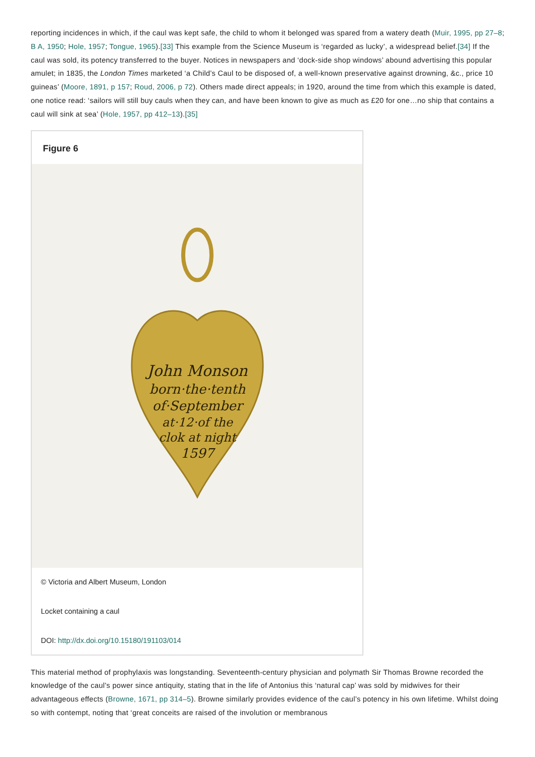reporting incidences in which, if the caul was kept safe, the child to whom it belonged was spared from a watery death (Muir, 1995, pp 27–8; B A, 1950; Hole, 1957; Tongue, 1965).[33] This example from the Science Museum is ‘regarded as lucky’, a widespread belief.[34] If the caul was sold, its potency transferred to the buyer. Notices in newspapers and ‘dock-side shop windows’ abound advertising this popular amulet; in 1835, the London Times marketed ‘a Child’s Caul to be disposed of, a well-known preservative against drowning, &c., price 10 guineas’ (Moore, 1891, p 157; Roud, 2006, p 72). Others made direct appeals; in 1920, around the time from which this example is dated, one notice read: ‘sailors will still buy cauls when they can, and have been known to give as much as £20 for one…no ship that contains a caul will sink at sea’ (Hole, 1957, pp 412–13).[35]
Figure 6
John Monson
born·the·tenth
of·September
at·12·of the
clok at night
1597
© Victoria and Albert Museum, London
Locket containing a caul
DOI: http://dx.doi.org/10.15180/191103/014
This material method of prophylaxis was longstanding. Seventeenth-century physician and polymath Sir Thomas Browne recorded the knowledge of the caul’s power since antiquity, stating that in the life of Antonius this ‘natural cap’ was sold by midwives for their advantageous effects (Browne, 1671, pp 314–5). Browne similarly provides evidence of the caul’s potency in his own lifetime. Whilst doing so with contempt, noting that ‘great conceits are raised of the involution or membranous